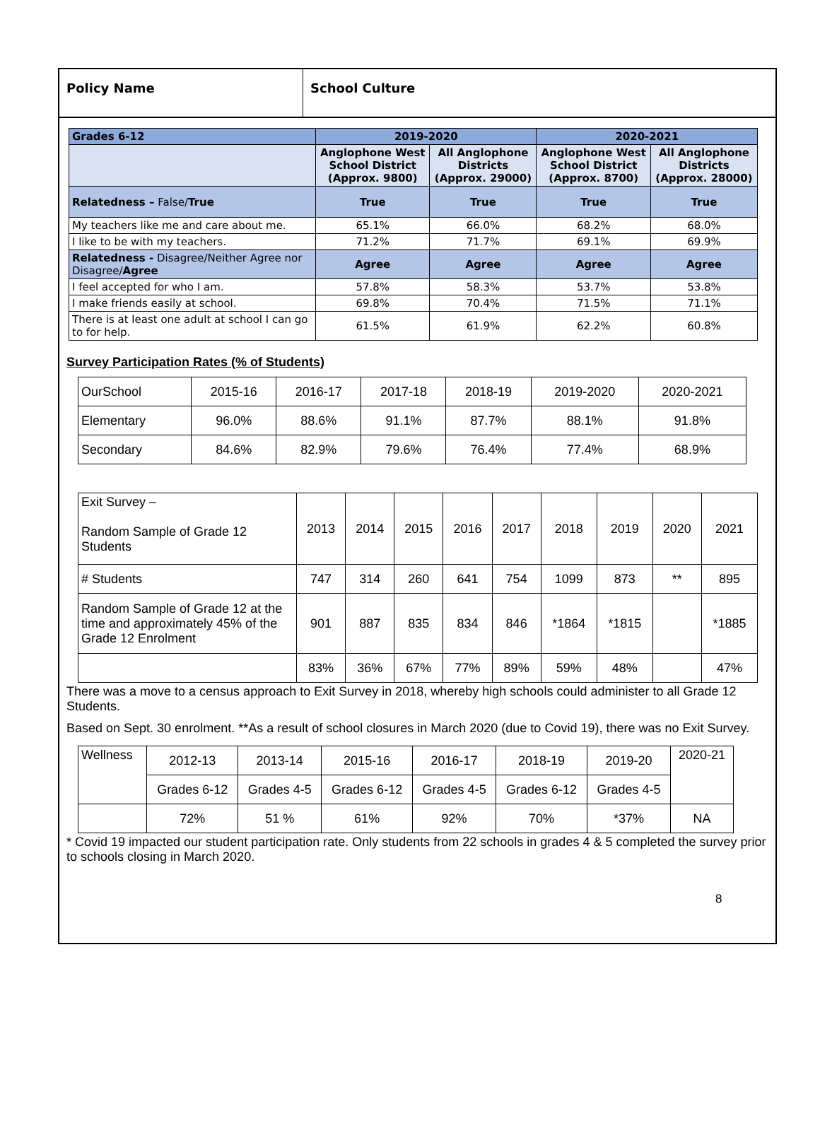Policy Name School Culture
| Grades 6-12 | 2019-2020 | | 2020-2021 | |
| --- | --- | --- | --- | --- |
| | Anglophone West School District (Approx. 9800) | All Anglophone Districts (Approx. 29000) | Anglophone West School District (Approx. 8700) | All Anglophone Districts (Approx. 28000) |
| Relatedness – False/ True | True | True | True | True |
| My teachers like me and care about me. | 65.1% | 66.0% | 68.2% | 68.0% |
| I like to be with my teachers. | 71.2% | 71.7% | 69.1% | 69.9% |
| Relatedness - Disagree/Neither Agree nor Disagree/ Agree | Agree | Agree | Agree | Agree |
| I feel accepted for who I am. | 57.8% | 58.3% | 53.7% | 53.8% |
| I make friends easily at school. | 69.8% | 70.4% | 71.5% | 71.1% |
| There is at least one adult at school I can go to for help. | 61.5% | 61.9% | 62.2% | 60.8% |
Survey Participation Rates (% of Students)
| OurSchool | 2015-16 | 2016-17 | 2017-18 | 2018-19 | 2019-2020 | 2020-2021 |
| Elementary | 96.0% | 88.6% | 91.1% | 87.7% | 88.1% | 91.8% |
| Secondary | 84.6% | 82.9% | 79.6% | 76.4% | 77.4% | 68.9% |
| Exit Survey – Random Sample of Grade 12 Students | 2013 | 2014 | 2015 | 2016 | 2017 | 2018 | 2019 | 2020 | 2021 |
| # Students | 747 | 314 | 260 | 641 | 754 | 1099 | 873 | ** | 895 |
| Random Sample of Grade 12 at the time and approximately 45% of the Grade 12 Enrolment | 901 | 887 | 835 | 834 | 846 | *1864 | *1815 | | *1885 |
| | 83% | 36% | 67% | 77% | 89% | 59% | 48% | | 47% |
There was a move to a census approach to Exit Survey in 2018, whereby high schools could administer to all Grade 12 Students.
Based on Sept. 30 enrolment. **As a result of school closures in March 2020 (due to Covid 19), there was no Exit Survey.
| Wellness | 2012-13 | 2013-14 | 2015-16 | 2016-17 | 2018-19 | 2019-20 | 2020-21 |
| | Grades 6-12 | Grades 4-5 | Grades 6-12 | Grades 4-5 | Grades 6-12 | Grades 4-5 | |
| | 72% | 51 % | 61% | 92% | 70% | *37% | NA |
* Covid 19 impacted our student participation rate. Only students from 22 schools in grades 4 & 5 completed the survey prior to schools closing in March 2020.
8